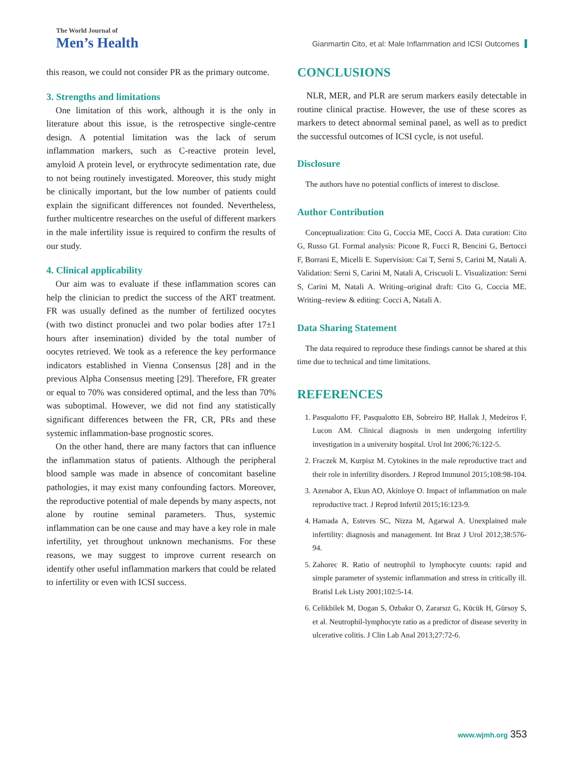The World Journal of
Men’s Health
Gianmartin Cito, et al: Male Inflammation and ICSI Outcomes
this reason, we could not consider PR as the primary outcome.
3. Strengths and limitations
One limitation of this work, although it is the only in literature about this issue, is the retrospective single-centre design. A potential limitation was the lack of serum inflammation markers, such as C-reactive protein level, amyloid A protein level, or erythrocyte sedimentation rate, due to not being routinely investigated. Moreover, this study might be clinically important, but the low number of patients could explain the significant differences not founded. Nevertheless, further multicentre researches on the useful of different markers in the male infertility issue is required to confirm the results of our study.
4. Clinical applicability
Our aim was to evaluate if these inflammation scores can help the clinician to predict the success of the ART treatment. FR was usually defined as the number of fertilized oocytes (with two distinct pronuclei and two polar bodies after 17±1 hours after insemination) divided by the total number of oocytes retrieved. We took as a reference the key performance indicators established in Vienna Consensus [28] and in the previous Alpha Consensus meeting [29]. Therefore, FR greater or equal to 70% was considered optimal, and the less than 70% was suboptimal. However, we did not find any statistically significant differences between the FR, CR, PRs and these systemic inflammation-base prognostic scores.
On the other hand, there are many factors that can influence the inflammation status of patients. Although the peripheral blood sample was made in absence of concomitant baseline pathologies, it may exist many confounding factors. Moreover, the reproductive potential of male depends by many aspects, not alone by routine seminal parameters. Thus, systemic inflammation can be one cause and may have a key role in male infertility, yet throughout unknown mechanisms. For these reasons, we may suggest to improve current research on identify other useful inflammation markers that could be related to infertility or even with ICSI success.
CONCLUSIONS
NLR, MER, and PLR are serum markers easily detectable in routine clinical practise. However, the use of these scores as markers to detect abnormal seminal panel, as well as to predict the successful outcomes of ICSI cycle, is not useful.
Disclosure
The authors have no potential conflicts of interest to disclose.
Author Contribution
Conceptualization: Cito G, Coccia ME, Cocci A. Data curation: Cito G, Russo GI. Formal analysis: Picone R, Fucci R, Bencini G, Bertocci F, Borrani E, Micelli E. Supervision: Cai T, Serni S, Carini M, Natali A. Validation: Serni S, Carini M, Natali A, Criscuoli L. Visualization: Serni S, Carini M, Natali A. Writing–original draft: Cito G, Coccia ME. Writing–review & editing: Cocci A, Natali A.
Data Sharing Statement
The data required to reproduce these findings cannot be shared at this time due to technical and time limitations.
REFERENCES
1. Pasqualotto FF, Pasqualotto EB, Sobreiro BP, Hallak J, Medeiros F, Lucon AM. Clinical diagnosis in men undergoing infertility investigation in a university hospital. Urol Int 2006;76:122-5.
2. Fraczek M, Kurpisz M. Cytokines in the male reproductive tract and their role in infertility disorders. J Reprod Immunol 2015;108:98-104.
3. Azenabor A, Ekun AO, Akinloye O. Impact of inflammation on male reproductive tract. J Reprod Infertil 2015;16:123-9.
4. Hamada A, Esteves SC, Nizza M, Agarwal A. Unexplained male infertility: diagnosis and management. Int Braz J Urol 2012;38:576-94.
5. Zahorec R. Ratio of neutrophil to lymphocyte counts: rapid and simple parameter of systemic inflammation and stress in critically ill. Bratisl Lek Listy 2001;102:5-14.
6. Celikbilek M, Dogan S, Ozbakır O, Zararsız G, Kücük H, Gürsoy S, et al. Neutrophil-lymphocyte ratio as a predictor of disease severity in ulcerative colitis. J Clin Lab Anal 2013;27:72-6.
www.wjmh.org 353